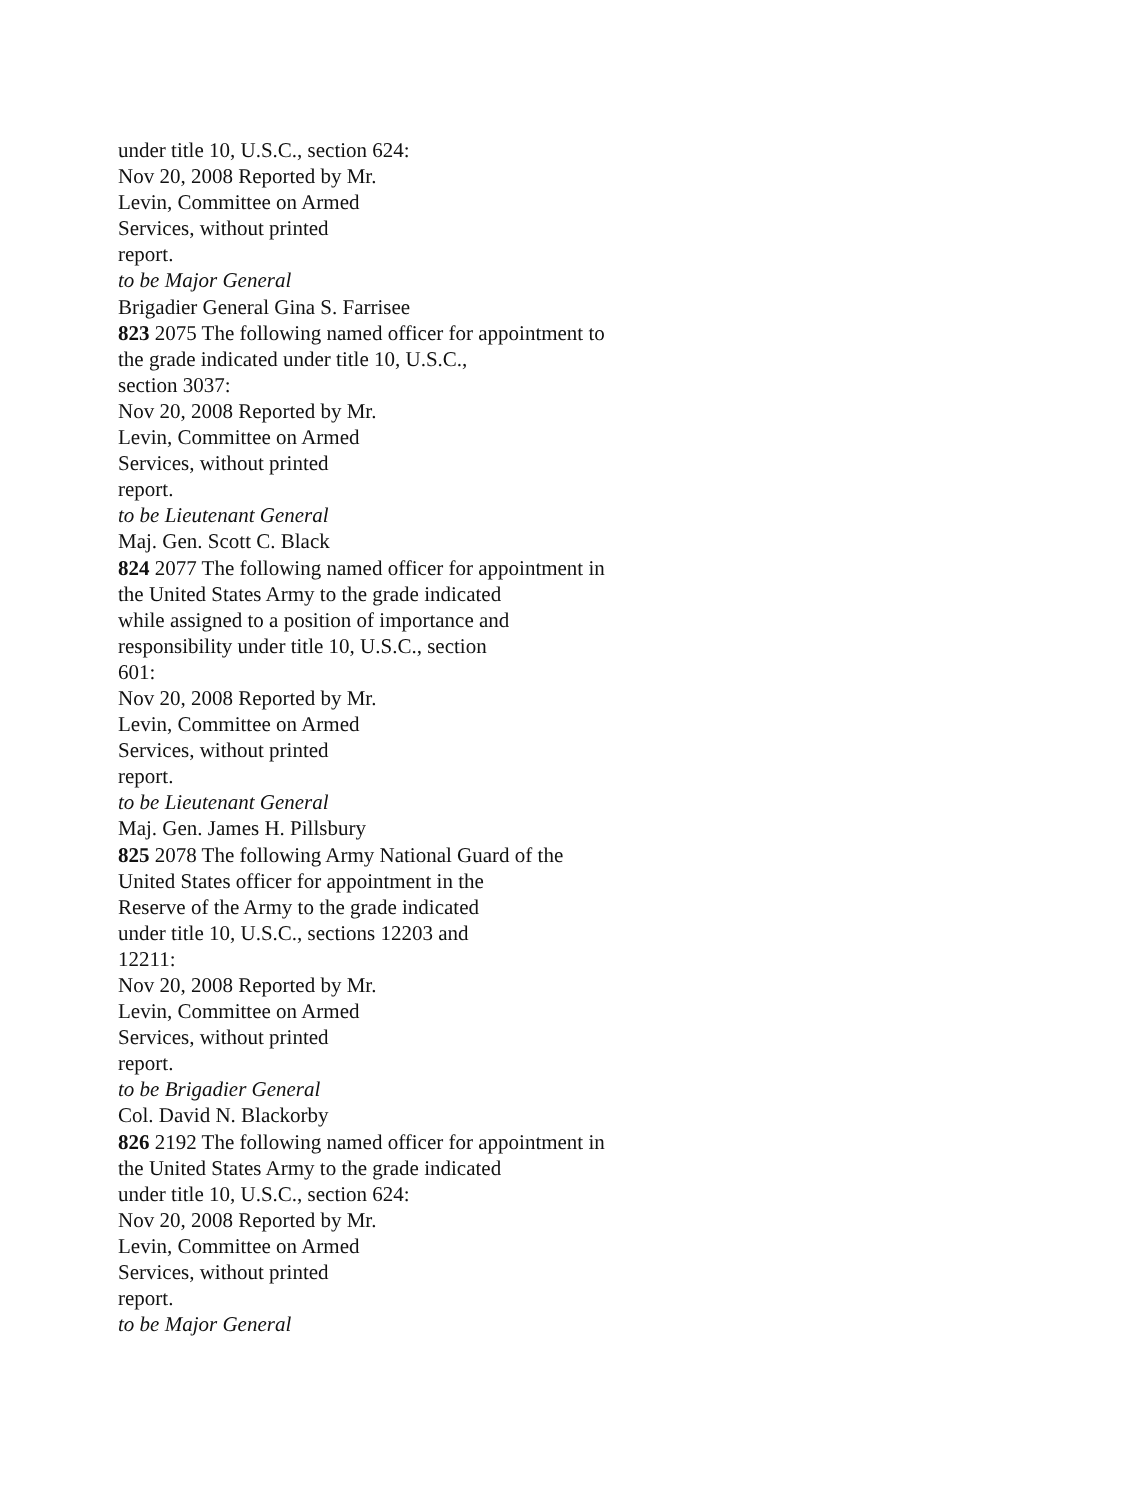under title 10, U.S.C., section 624:
Nov 20, 2008 Reported by Mr.
Levin, Committee on Armed
Services, without printed
report.
to be Major General
Brigadier General Gina S. Farrisee
823 2075 The following named officer for appointment to
the grade indicated under title 10, U.S.C.,
section 3037:
Nov 20, 2008 Reported by Mr.
Levin, Committee on Armed
Services, without printed
report.
to be Lieutenant General
Maj. Gen. Scott C. Black
824 2077 The following named officer for appointment in
the United States Army to the grade indicated
while assigned to a position of importance and
responsibility under title 10, U.S.C., section
601:
Nov 20, 2008 Reported by Mr.
Levin, Committee on Armed
Services, without printed
report.
to be Lieutenant General
Maj. Gen. James H. Pillsbury
825 2078 The following Army National Guard of the
United States officer for appointment in the
Reserve of the Army to the grade indicated
under title 10, U.S.C., sections 12203 and
12211:
Nov 20, 2008 Reported by Mr.
Levin, Committee on Armed
Services, without printed
report.
to be Brigadier General
Col. David N. Blackorby
826 2192 The following named officer for appointment in
the United States Army to the grade indicated
under title 10, U.S.C., section 624:
Nov 20, 2008 Reported by Mr.
Levin, Committee on Armed
Services, without printed
report.
to be Major General